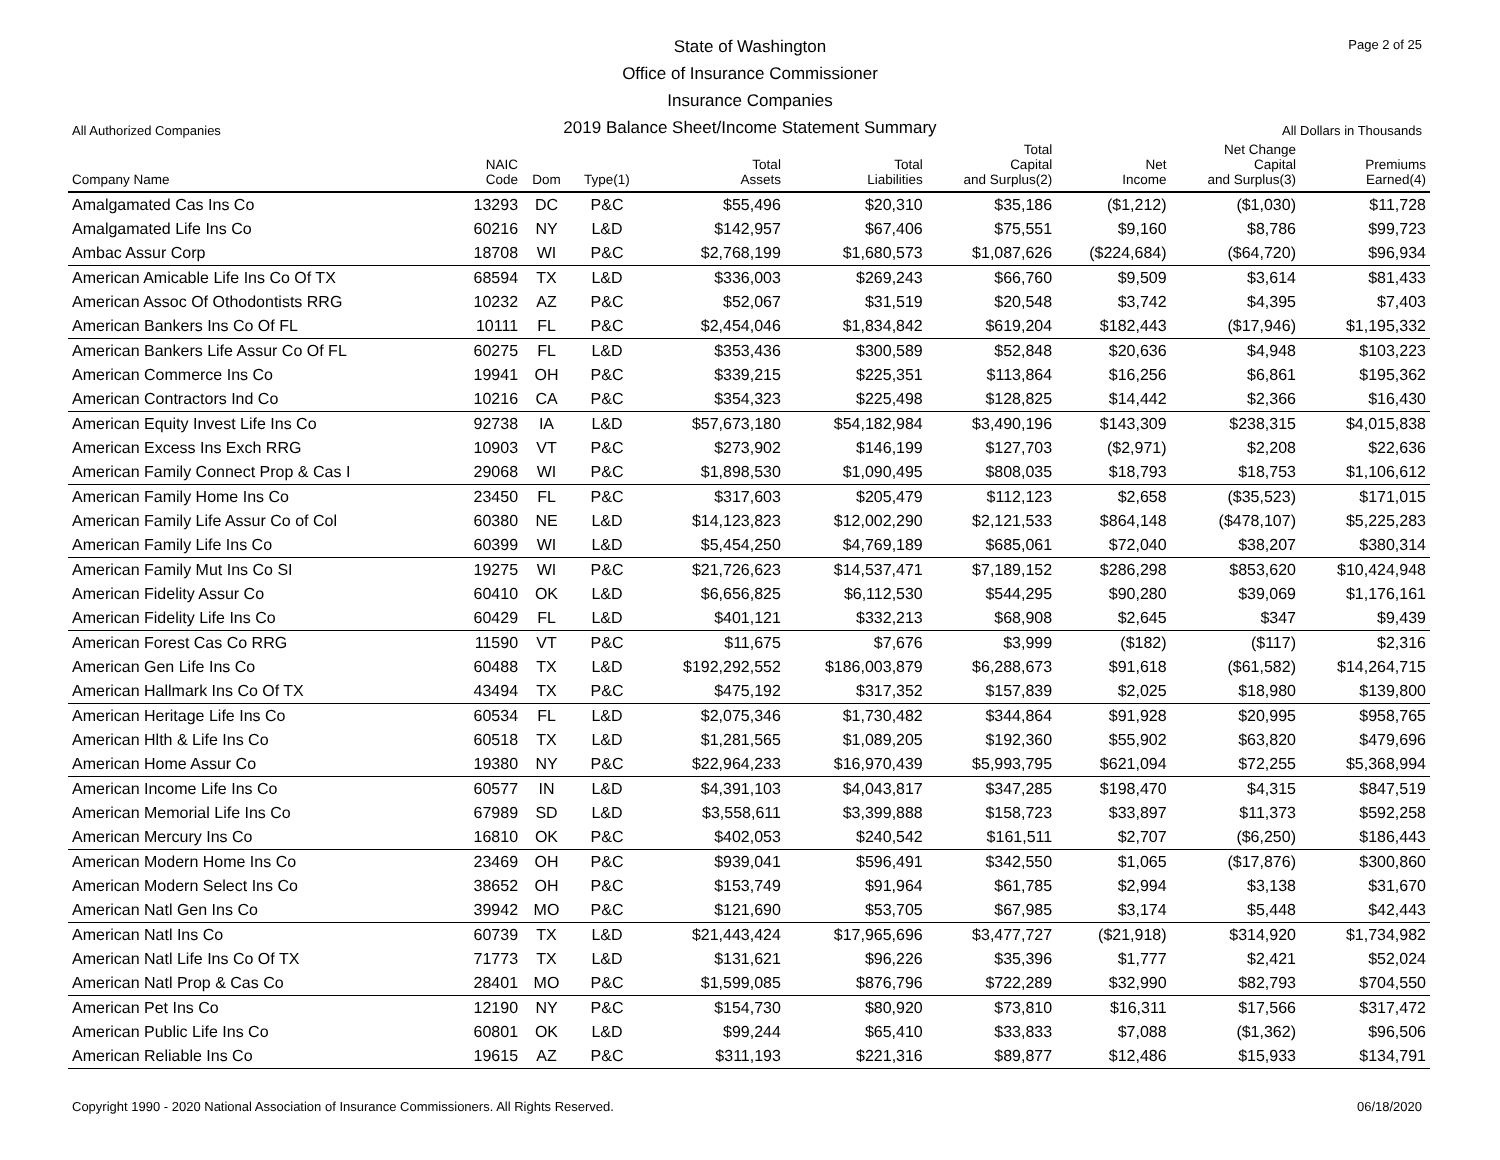Page 2 of 25
State of Washington
Office of Insurance Commissioner
Insurance Companies
2019 Balance Sheet/Income Statement Summary
All Authorized Companies All Dollars in Thousands
| Company Name | NAIC Code | Dom | Type(1) | Total Assets | Total Liabilities | Total Capital and Surplus(2) | Net Income | Net Change Capital and Surplus(3) | Premiums Earned(4) |
| --- | --- | --- | --- | --- | --- | --- | --- | --- | --- |
| Amalgamated Cas Ins Co | 13293 | DC | P&C | $55,496 | $20,310 | $35,186 | ($1,212) | ($1,030) | $11,728 |
| Amalgamated Life Ins Co | 60216 | NY | L&D | $142,957 | $67,406 | $75,551 | $9,160 | $8,786 | $99,723 |
| Ambac Assur Corp | 18708 | WI | P&C | $2,768,199 | $1,680,573 | $1,087,626 | ($224,684) | ($64,720) | $96,934 |
| American Amicable Life Ins Co Of TX | 68594 | TX | L&D | $336,003 | $269,243 | $66,760 | $9,509 | $3,614 | $81,433 |
| American Assoc Of Othodontists RRG | 10232 | AZ | P&C | $52,067 | $31,519 | $20,548 | $3,742 | $4,395 | $7,403 |
| American Bankers Ins Co Of FL | 10111 | FL | P&C | $2,454,046 | $1,834,842 | $619,204 | $182,443 | ($17,946) | $1,195,332 |
| American Bankers Life Assur Co Of FL | 60275 | FL | L&D | $353,436 | $300,589 | $52,848 | $20,636 | $4,948 | $103,223 |
| American Commerce Ins Co | 19941 | OH | P&C | $339,215 | $225,351 | $113,864 | $16,256 | $6,861 | $195,362 |
| American Contractors Ind Co | 10216 | CA | P&C | $354,323 | $225,498 | $128,825 | $14,442 | $2,366 | $16,430 |
| American Equity Invest Life Ins Co | 92738 | IA | L&D | $57,673,180 | $54,182,984 | $3,490,196 | $143,309 | $238,315 | $4,015,838 |
| American Excess Ins Exch RRG | 10903 | VT | P&C | $273,902 | $146,199 | $127,703 | ($2,971) | $2,208 | $22,636 |
| American Family Connect Prop & Cas I | 29068 | WI | P&C | $1,898,530 | $1,090,495 | $808,035 | $18,793 | $18,753 | $1,106,612 |
| American Family Home Ins Co | 23450 | FL | P&C | $317,603 | $205,479 | $112,123 | $2,658 | ($35,523) | $171,015 |
| American Family Life Assur Co of Col | 60380 | NE | L&D | $14,123,823 | $12,002,290 | $2,121,533 | $864,148 | ($478,107) | $5,225,283 |
| American Family Life Ins Co | 60399 | WI | L&D | $5,454,250 | $4,769,189 | $685,061 | $72,040 | $38,207 | $380,314 |
| American Family Mut Ins Co SI | 19275 | WI | P&C | $21,726,623 | $14,537,471 | $7,189,152 | $286,298 | $853,620 | $10,424,948 |
| American Fidelity Assur Co | 60410 | OK | L&D | $6,656,825 | $6,112,530 | $544,295 | $90,280 | $39,069 | $1,176,161 |
| American Fidelity Life Ins Co | 60429 | FL | L&D | $401,121 | $332,213 | $68,908 | $2,645 | $347 | $9,439 |
| American Forest Cas Co RRG | 11590 | VT | P&C | $11,675 | $7,676 | $3,999 | ($182) | ($117) | $2,316 |
| American Gen Life Ins Co | 60488 | TX | L&D | $192,292,552 | $186,003,879 | $6,288,673 | $91,618 | ($61,582) | $14,264,715 |
| American Hallmark Ins Co Of TX | 43494 | TX | P&C | $475,192 | $317,352 | $157,839 | $2,025 | $18,980 | $139,800 |
| American Heritage Life Ins Co | 60534 | FL | L&D | $2,075,346 | $1,730,482 | $344,864 | $91,928 | $20,995 | $958,765 |
| American Hlth & Life Ins Co | 60518 | TX | L&D | $1,281,565 | $1,089,205 | $192,360 | $55,902 | $63,820 | $479,696 |
| American Home Assur Co | 19380 | NY | P&C | $22,964,233 | $16,970,439 | $5,993,795 | $621,094 | $72,255 | $5,368,994 |
| American Income Life Ins Co | 60577 | IN | L&D | $4,391,103 | $4,043,817 | $347,285 | $198,470 | $4,315 | $847,519 |
| American Memorial Life Ins Co | 67989 | SD | L&D | $3,558,611 | $3,399,888 | $158,723 | $33,897 | $11,373 | $592,258 |
| American Mercury Ins Co | 16810 | OK | P&C | $402,053 | $240,542 | $161,511 | $2,707 | ($6,250) | $186,443 |
| American Modern Home Ins Co | 23469 | OH | P&C | $939,041 | $596,491 | $342,550 | $1,065 | ($17,876) | $300,860 |
| American Modern Select Ins Co | 38652 | OH | P&C | $153,749 | $91,964 | $61,785 | $2,994 | $3,138 | $31,670 |
| American Natl Gen Ins Co | 39942 | MO | P&C | $121,690 | $53,705 | $67,985 | $3,174 | $5,448 | $42,443 |
| American Natl Ins Co | 60739 | TX | L&D | $21,443,424 | $17,965,696 | $3,477,727 | ($21,918) | $314,920 | $1,734,982 |
| American Natl Life Ins Co Of TX | 71773 | TX | L&D | $131,621 | $96,226 | $35,396 | $1,777 | $2,421 | $52,024 |
| American Natl Prop & Cas Co | 28401 | MO | P&C | $1,599,085 | $876,796 | $722,289 | $32,990 | $82,793 | $704,550 |
| American Pet Ins Co | 12190 | NY | P&C | $154,730 | $80,920 | $73,810 | $16,311 | $17,566 | $317,472 |
| American Public Life Ins Co | 60801 | OK | L&D | $99,244 | $65,410 | $33,833 | $7,088 | ($1,362) | $96,506 |
| American Reliable Ins Co | 19615 | AZ | P&C | $311,193 | $221,316 | $89,877 | $12,486 | $15,933 | $134,791 |
Copyright 1990 - 2020 National Association of Insurance Commissioners. All Rights Reserved. 06/18/2020